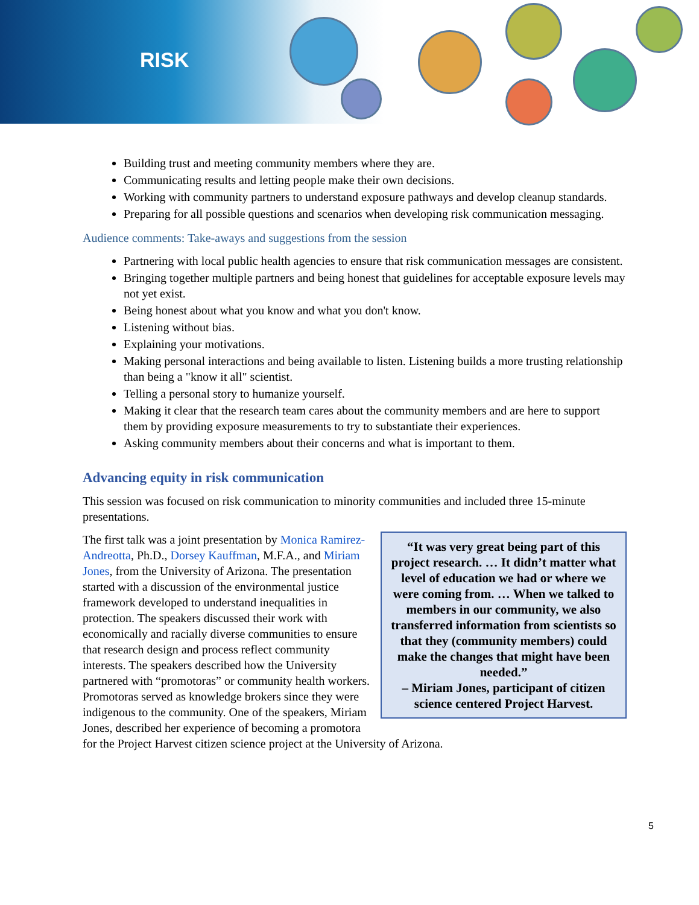RISK
Building trust and meeting community members where they are.
Communicating results and letting people make their own decisions.
Working with community partners to understand exposure pathways and develop cleanup standards.
Preparing for all possible questions and scenarios when developing risk communication messaging.
Audience comments: Take-aways and suggestions from the session
Partnering with local public health agencies to ensure that risk communication messages are consistent.
Bringing together multiple partners and being honest that guidelines for acceptable exposure levels may not yet exist.
Being honest about what you know and what you don't know.
Listening without bias.
Explaining your motivations.
Making personal interactions and being available to listen. Listening builds a more trusting relationship than being a "know it all" scientist.
Telling a personal story to humanize yourself.
Making it clear that the research team cares about the community members and are here to support them by providing exposure measurements to try to substantiate their experiences.
Asking community members about their concerns and what is important to them.
Advancing equity in risk communication
This session was focused on risk communication to minority communities and included three 15-minute presentations.
“It was very great being part of this project research. … It didn’t matter what level of education we had or where we were coming from. … When we talked to members in our community, we also transferred information from scientists so that they (community members) could make the changes that might have been needed.”
– Miriam Jones, participant of citizen science centered Project Harvest.
The first talk was a joint presentation by Monica Ramirez-Andreotta, Ph.D., Dorsey Kauffman, M.F.A., and Miriam Jones, from the University of Arizona. The presentation started with a discussion of the environmental justice framework developed to understand inequalities in protection. The speakers discussed their work with economically and racially diverse communities to ensure that research design and process reflect community interests. The speakers described how the University partnered with “promotoras” or community health workers. Promotoras served as knowledge brokers since they were indigenous to the community. One of the speakers, Miriam Jones, described her experience of becoming a promotora for the Project Harvest citizen science project at the University of Arizona.
5